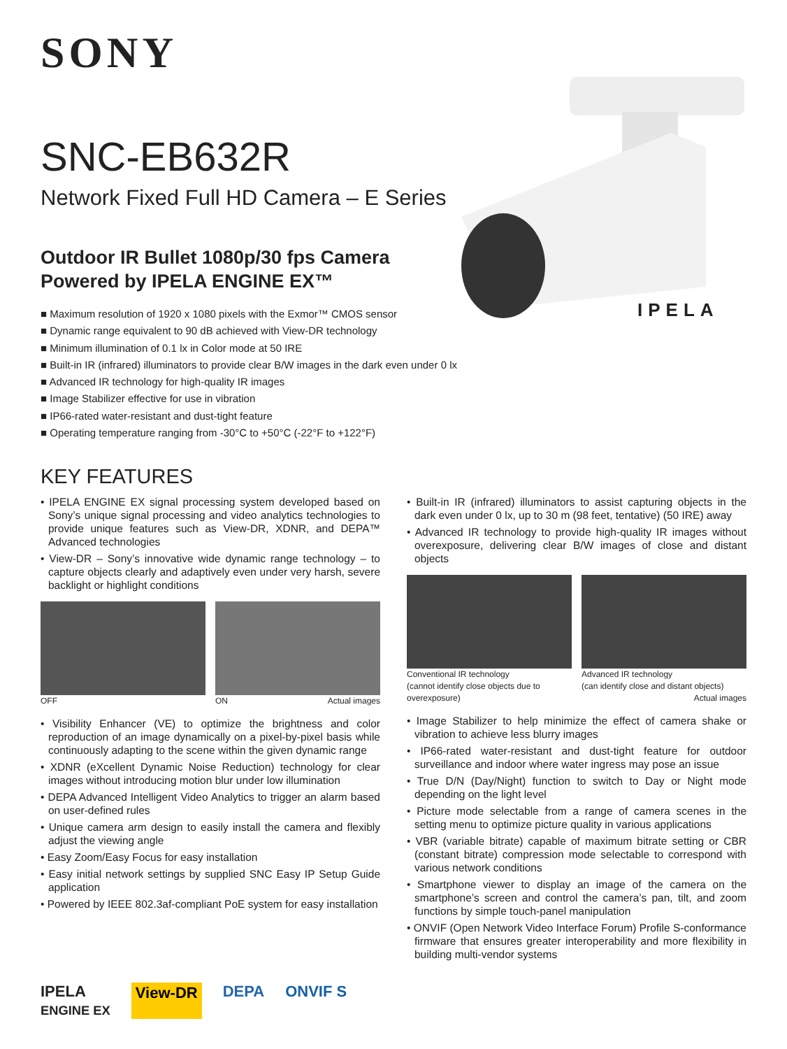SONY
IPELA
SNC-EB632R
Network Fixed Full HD Camera – E Series
Outdoor IR Bullet 1080p/30 fps Camera
Powered by IPELA ENGINE EX™
■ Maximum resolution of 1920 x 1080 pixels with the Exmor™ CMOS sensor
■ Dynamic range equivalent to 90 dB achieved with View-DR technology
■ Minimum illumination of 0.1 lx in Color mode at 50 IRE
■ Built-in IR (infrared) illuminators to provide clear B/W images in the dark even under 0 lx
■ Advanced IR technology for high-quality IR images
■ Image Stabilizer effective for use in vibration
■ IP66-rated water-resistant and dust-tight feature
■ Operating temperature ranging from -30°C to +50°C (-22°F to +122°F)
KEY FEATURES
• IPELA ENGINE EX signal processing system developed based on Sony’s unique signal processing and video analytics technologies to provide unique features such as View-DR, XDNR, and DEPA™ Advanced technologies
• View-DR – Sony’s innovative wide dynamic range technology – to capture objects clearly and adaptively even under very harsh, severe backlight or highlight conditions
OFF ON Actual images
• Visibility Enhancer (VE) to optimize the brightness and color reproduction of an image dynamically on a pixel-by-pixel basis while continuously adapting to the scene within the given dynamic range
• XDNR (eXcellent Dynamic Noise Reduction) technology for clear images without introducing motion blur under low illumination
• DEPA Advanced Intelligent Video Analytics to trigger an alarm based on user-defined rules
• Unique camera arm design to easily install the camera and flexibly adjust the viewing angle
• Easy Zoom/Easy Focus for easy installation
• Easy initial network settings by supplied SNC Easy IP Setup Guide application
• Powered by IEEE 802.3af-compliant PoE system for easy installation
• Built-in IR (infrared) illuminators to assist capturing objects in the dark even under 0 lx, up to 30 m (98 feet, tentative) (50 IRE) away
• Advanced IR technology to provide high-quality IR images without overexposure, delivering clear B/W images of close and distant objects
Conventional IR technology
(cannot identify close objects due to overexposure)
Advanced IR technology
(can identify close and distant objects)
Actual images
• Image Stabilizer to help minimize the effect of camera shake or vibration to achieve less blurry images
• IP66-rated water-resistant and dust-tight feature for outdoor surveillance and indoor where water ingress may pose an issue
• True D/N (Day/Night) function to switch to Day or Night mode depending on the light level
• Picture mode selectable from a range of camera scenes in the setting menu to optimize picture quality in various applications
• VBR (variable bitrate) capable of maximum bitrate setting or CBR (constant bitrate) compression mode selectable to correspond with various network conditions
• Smartphone viewer to display an image of the camera on the smartphone’s screen and control the camera’s pan, tilt, and zoom functions by simple touch-panel manipulation
• ONVIF (Open Network Video Interface Forum) Profile S-conformance firmware that ensures greater interoperability and more flexibility in building multi-vendor systems
IPELA
ENGINE EX View-DR DEPA ONVIF S